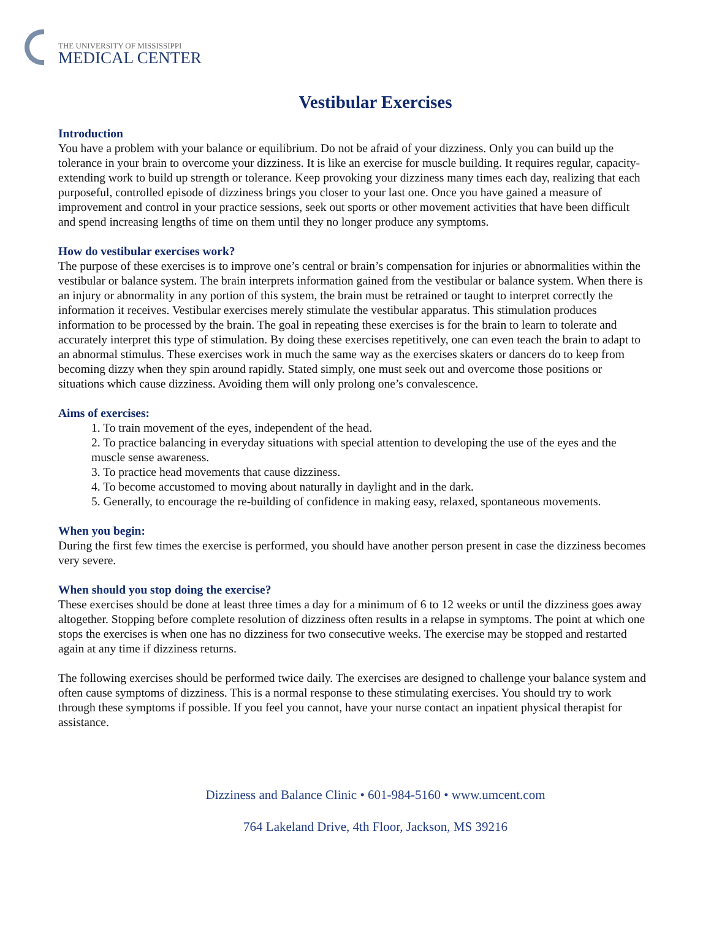THE UNIVERSITY OF MISSISSIPPI
MEDICAL CENTER
Vestibular Exercises
Introduction
You have a problem with your balance or equilibrium. Do not be afraid of your dizziness. Only you can build up the tolerance in your brain to overcome your dizziness. It is like an exercise for muscle building. It requires regular, capacity-extending work to build up strength or tolerance. Keep provoking your dizziness many times each day, realizing that each purposeful, controlled episode of dizziness brings you closer to your last one. Once you have gained a measure of improvement and control in your practice sessions, seek out sports or other movement activities that have been difficult and spend increasing lengths of time on them until they no longer produce any symptoms.
How do vestibular exercises work?
The purpose of these exercises is to improve one’s central or brain’s compensation for injuries or abnormalities within the vestibular or balance system. The brain interprets information gained from the vestibular or balance system. When there is an injury or abnormality in any portion of this system, the brain must be retrained or taught to interpret correctly the information it receives. Vestibular exercises merely stimulate the vestibular apparatus. This stimulation produces information to be processed by the brain. The goal in repeating these exercises is for the brain to learn to tolerate and accurately interpret this type of stimulation. By doing these exercises repetitively, one can even teach the brain to adapt to an abnormal stimulus. These exercises work in much the same way as the exercises skaters or dancers do to keep from becoming dizzy when they spin around rapidly. Stated simply, one must seek out and overcome those positions or situations which cause dizziness. Avoiding them will only prolong one’s convalescence.
Aims of exercises:
1. To train movement of the eyes, independent of the head.
2. To practice balancing in everyday situations with special attention to developing the use of the eyes and the muscle sense awareness.
3. To practice head movements that cause dizziness.
4. To become accustomed to moving about naturally in daylight and in the dark.
5. Generally, to encourage the re-building of confidence in making easy, relaxed, spontaneous movements.
When you begin:
During the first few times the exercise is performed, you should have another person present in case the dizziness becomes very severe.
When should you stop doing the exercise?
These exercises should be done at least three times a day for a minimum of 6 to 12 weeks or until the dizziness goes away altogether. Stopping before complete resolution of dizziness often results in a relapse in symptoms. The point at which one stops the exercises is when one has no dizziness for two consecutive weeks. The exercise may be stopped and restarted again at any time if dizziness returns.
The following exercises should be performed twice daily. The exercises are designed to challenge your balance system and often cause symptoms of dizziness. This is a normal response to these stimulating exercises. You should try to work through these symptoms if possible. If you feel you cannot, have your nurse contact an inpatient physical therapist for assistance.
Dizziness and Balance Clinic • 601-984-5160 • www.umcent.com
764 Lakeland Drive, 4th Floor, Jackson, MS 39216